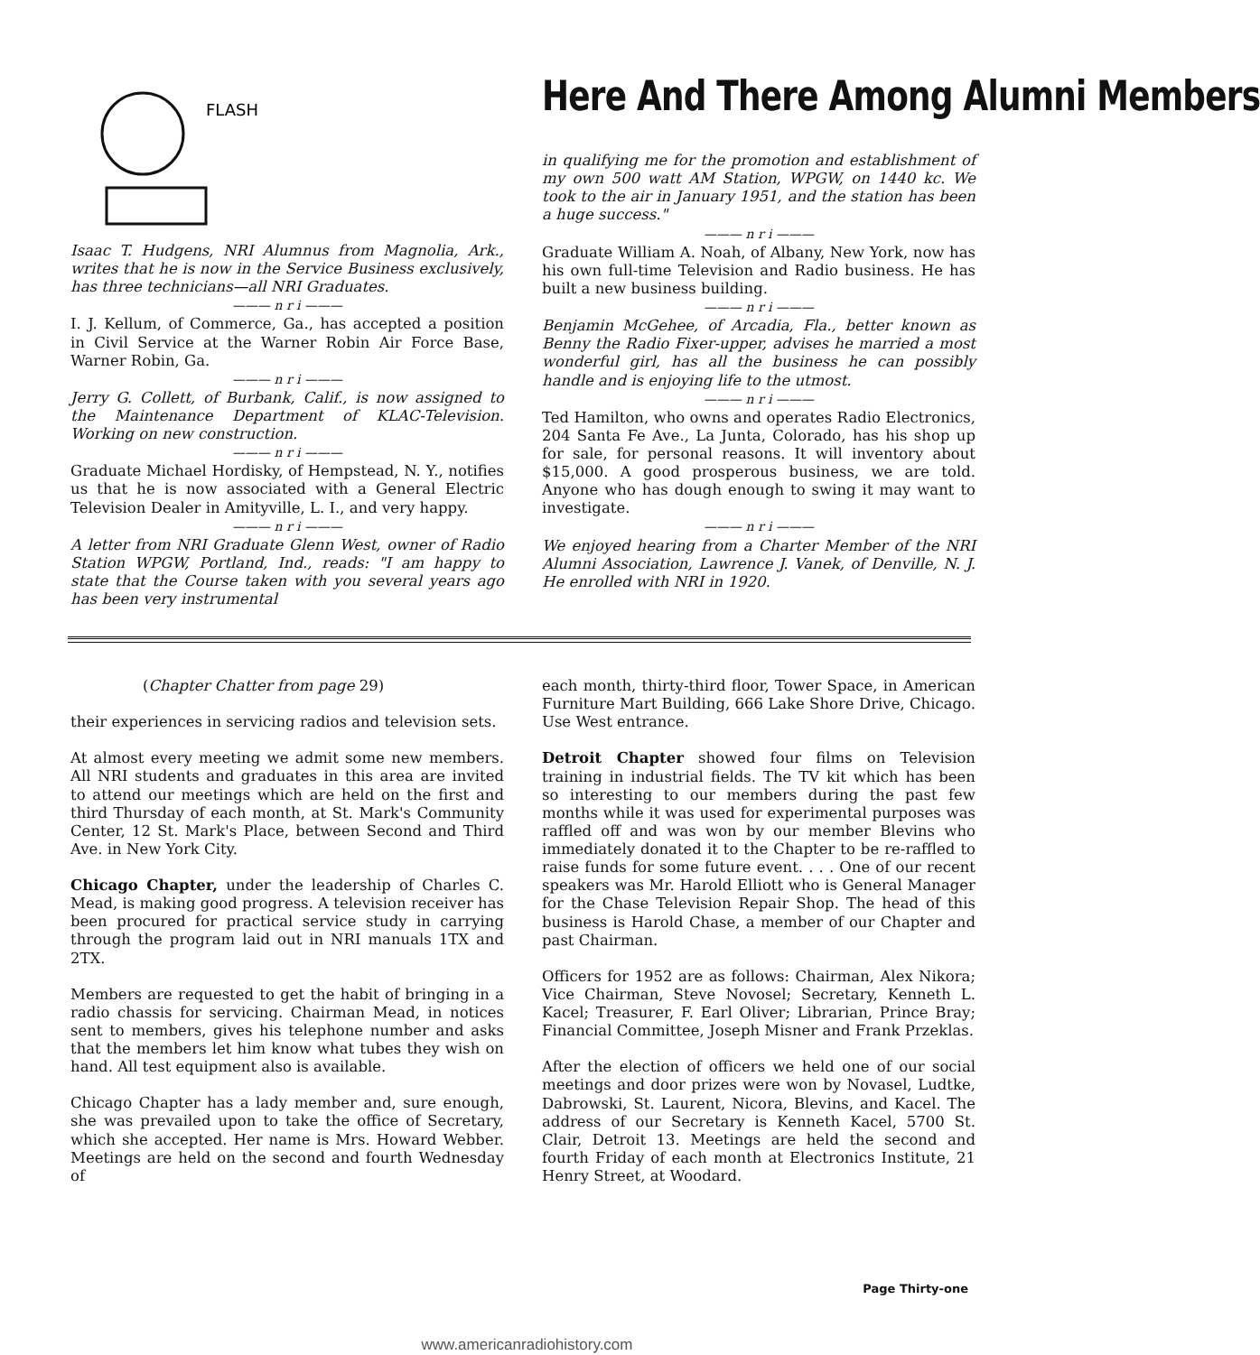FLASH
Isaac T. Hudgens, NRI Alumnus from Magnolia, Ark., writes that he is now in the Service Business exclusively, has three technicians—all NRI Graduates.
——— n r i ———
I. J. Kellum, of Commerce, Ga., has accepted a position in Civil Service at the Warner Robin Air Force Base, Warner Robin, Ga.
——— n r i ———
Jerry G. Collett, of Burbank, Calif., is now assigned to the Maintenance Department of KLAC-Television. Working on new construction.
——— n r i ———
Graduate Michael Hordisky, of Hempstead, N. Y., notifies us that he is now associated with a General Electric Television Dealer in Amityville, L. I., and very happy.
——— n r i ———
A letter from NRI Graduate Glenn West, owner of Radio Station WPGW, Portland, Ind., reads: "I am happy to state that the Course taken with you several years ago has been very instrumental
Here And There Among Alumni Members
in qualifying me for the promotion and establishment of my own 500 watt AM Station, WPGW, on 1440 kc. We took to the air in January 1951, and the station has been a huge success."
——— n r i ———
Graduate William A. Noah, of Albany, New York, now has his own full-time Television and Radio business. He has built a new business building.
——— n r i ———
Benjamin McGehee, of Arcadia, Fla., better known as Benny the Radio Fixer-upper, advises he married a most wonderful girl, has all the business he can possibly handle and is enjoying life to the utmost.
——— n r i ———
Ted Hamilton, who owns and operates Radio Electronics, 204 Santa Fe Ave., La Junta, Colorado, has his shop up for sale, for personal reasons. It will inventory about $15,000. A good prosperous business, we are told. Anyone who has dough enough to swing it may want to investigate.
——— n r i ———
We enjoyed hearing from a Charter Member of the NRI Alumni Association, Lawrence J. Vanek, of Denville, N. J. He enrolled with NRI in 1920.
(Chapter Chatter from page 29)
their experiences in servicing radios and television sets.
At almost every meeting we admit some new members. All NRI students and graduates in this area are invited to attend our meetings which are held on the first and third Thursday of each month, at St. Mark's Community Center, 12 St. Mark's Place, between Second and Third Ave. in New York City.
Chicago Chapter, under the leadership of Charles C. Mead, is making good progress. A television receiver has been procured for practical service study in carrying through the program laid out in NRI manuals 1TX and 2TX.
Members are requested to get the habit of bringing in a radio chassis for servicing. Chairman Mead, in notices sent to members, gives his telephone number and asks that the members let him know what tubes they wish on hand. All test equipment also is available.
Chicago Chapter has a lady member and, sure enough, she was prevailed upon to take the office of Secretary, which she accepted. Her name is Mrs. Howard Webber. Meetings are held on the second and fourth Wednesday of
each month, thirty-third floor, Tower Space, in American Furniture Mart Building, 666 Lake Shore Drive, Chicago. Use West entrance.
Detroit Chapter showed four films on Television training in industrial fields. The TV kit which has been so interesting to our members during the past few months while it was used for experimental purposes was raffled off and was won by our member Blevins who immediately donated it to the Chapter to be re-raffled to raise funds for some future event. . . . One of our recent speakers was Mr. Harold Elliott who is General Manager for the Chase Television Repair Shop. The head of this business is Harold Chase, a member of our Chapter and past Chairman.
Officers for 1952 are as follows: Chairman, Alex Nikora; Vice Chairman, Steve Novosel; Secretary, Kenneth L. Kacel; Treasurer, F. Earl Oliver; Librarian, Prince Bray; Financial Committee, Joseph Misner and Frank Przeklas.
After the election of officers we held one of our social meetings and door prizes were won by Novasel, Ludtke, Dabrowski, St. Laurent, Nicora, Blevins, and Kacel. The address of our Secretary is Kenneth Kacel, 5700 St. Clair, Detroit 13. Meetings are held the second and fourth Friday of each month at Electronics Institute, 21 Henry Street, at Woodard.
Page Thirty-one
www.americanradiohistory.com